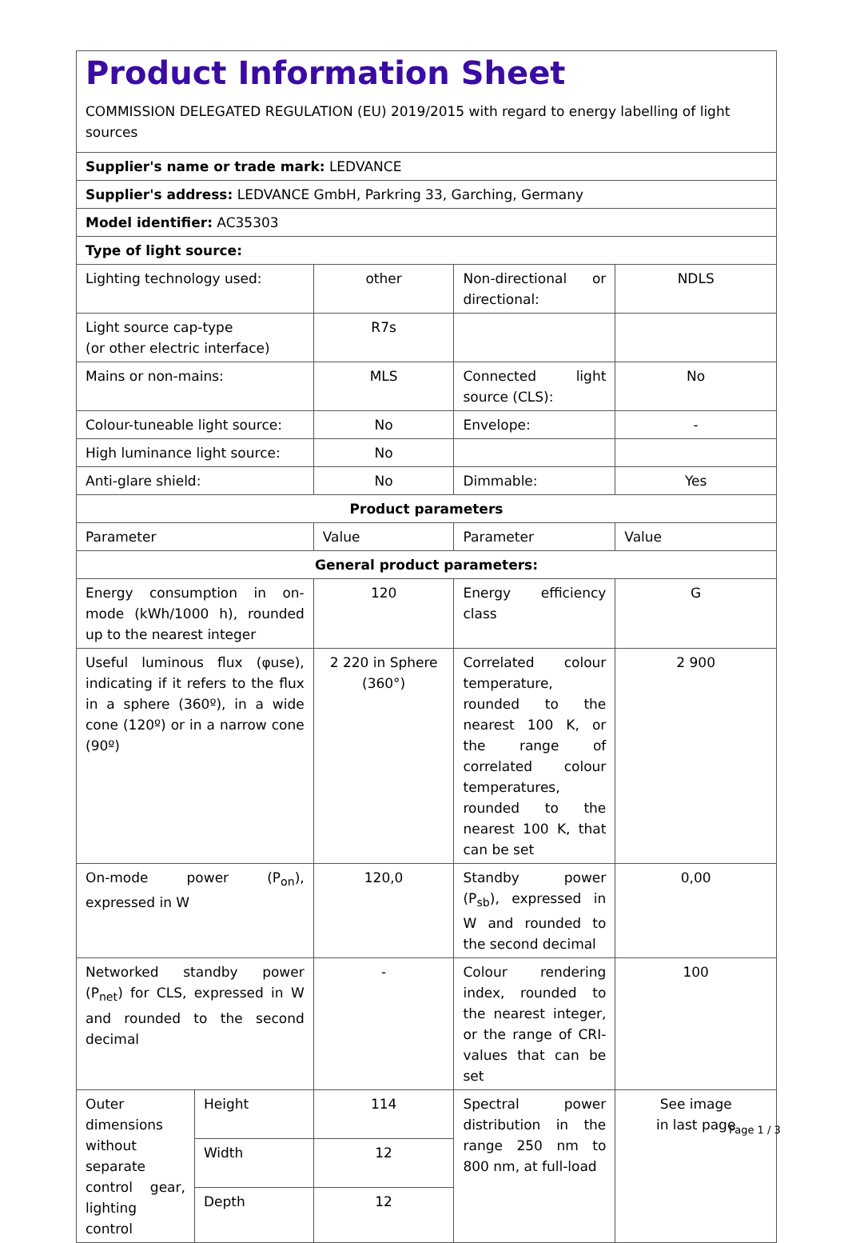Product Information Sheet
COMMISSION DELEGATED REGULATION (EU) 2019/2015 with regard to energy labelling of light sources
| Supplier's name or trade mark: LEDVANCE | | | | |
| Supplier's address: LEDVANCE GmbH, Parkring 33, Garching, Germany | | | | |
| Model identifier: AC35303 | | | | |
| Type of light source: | | | | |
| Lighting technology used: | | other | Non-directional or directional: | NDLS |
| Light source cap-type (or other electric interface) | | R7s | | |
| Mains or non-mains: | | MLS | Connected light source (CLS): | No |
| Colour-tuneable light source: | | No | Envelope: | - |
| High luminance light source: | | No | | |
| Anti-glare shield: | | No | Dimmable: | Yes |
| Product parameters | | | | |
| Parameter | | Value | Parameter | Value |
| General product parameters: | | | | |
| Energy consumption in on-mode (kWh/1000 h), rounded up to the nearest integer | | 120 | Energy efficiency class | G |
| Useful luminous flux (φuse), indicating if it refers to the flux in a sphere (360º), in a wide cone (120º) or in a narrow cone (90º) | | 2 220 in Sphere (360°) | Correlated colour temperature, rounded to the nearest 100 K, or the range of correlated colour temperatures, rounded to the nearest 100 K, that can be set | 2 900 |
| On-mode power (P<sub>on</sub>), expressed in W | | 120,0 | Standby power (P<sub>sb</sub>), expressed in W and rounded to the second decimal | 0,00 |
| Networked standby power (P<sub>net</sub>) for CLS, expressed in W and rounded to the second decimal | | - | Colour rendering index, rounded to the nearest integer, or the range of CRI-values that can be set | 100 |
| Outer dimensions without separate control gear, lighting control | Height | 114 | Spectral power distribution in the range 250 nm to 800 nm, at full-load | See image in last page |
| | Width | 12 | | |
| | Depth | 12 | | |
Page 1 / 3